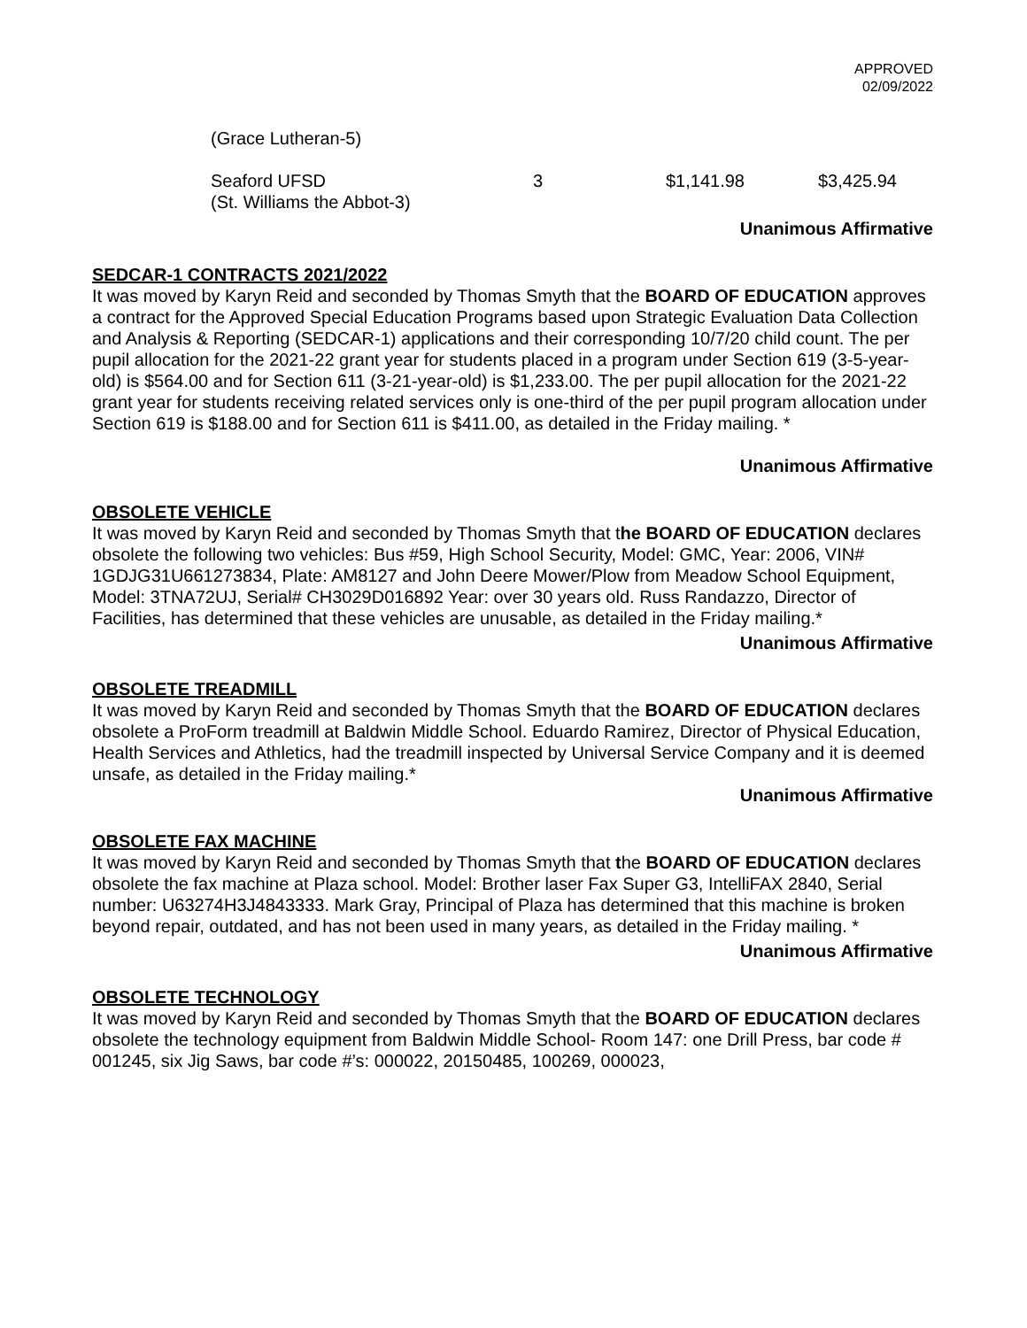APPROVED
02/09/2022
(Grace Lutheran-5)
| Seaford UFSD (St. Williams the Abbot-3) | 3 | $1,141.98 | $3,425.94 |
Unanimous Affirmative
SEDCAR-1 CONTRACTS 2021/2022
It was moved by Karyn Reid and seconded by Thomas Smyth that the BOARD OF EDUCATION approves a contract for the Approved Special Education Programs based upon Strategic Evaluation Data Collection and Analysis & Reporting (SEDCAR-1) applications and their corresponding 10/7/20 child count. The per pupil allocation for the 2021-22 grant year for students placed in a program under Section 619 (3-5-year-old) is $564.00 and for Section 611 (3-21-year-old) is $1,233.00. The per pupil allocation for the 2021-22 grant year for students receiving related services only is one-third of the per pupil program allocation under Section 619 is $188.00 and for Section 611 is $411.00, as detailed in the Friday mailing. *
Unanimous Affirmative
OBSOLETE VEHICLE
It was moved by Karyn Reid and seconded by Thomas Smyth that the BOARD OF EDUCATION declares obsolete the following two vehicles: Bus #59, High School Security, Model: GMC, Year: 2006, VIN# 1GDJG31U661273834, Plate: AM8127 and John Deere Mower/Plow from Meadow School Equipment, Model: 3TNA72UJ, Serial# CH3029D016892 Year: over 30 years old. Russ Randazzo, Director of Facilities, has determined that these vehicles are unusable, as detailed in the Friday mailing.*
Unanimous Affirmative
OBSOLETE TREADMILL
It was moved by Karyn Reid and seconded by Thomas Smyth that the BOARD OF EDUCATION declares obsolete a ProForm treadmill at Baldwin Middle School. Eduardo Ramirez, Director of Physical Education, Health Services and Athletics, had the treadmill inspected by Universal Service Company and it is deemed unsafe, as detailed in the Friday mailing.*
Unanimous Affirmative
OBSOLETE FAX MACHINE
It was moved by Karyn Reid and seconded by Thomas Smyth that the BOARD OF EDUCATION declares obsolete the fax machine at Plaza school. Model: Brother laser Fax Super G3, IntelliFAX 2840, Serial number: U63274H3J4843333. Mark Gray, Principal of Plaza has determined that this machine is broken beyond repair, outdated, and has not been used in many years, as detailed in the Friday mailing. *
Unanimous Affirmative
OBSOLETE TECHNOLOGY
It was moved by Karyn Reid and seconded by Thomas Smyth that the BOARD OF EDUCATION declares obsolete the technology equipment from Baldwin Middle School- Room 147: one Drill Press, bar code # 001245, six Jig Saws, bar code #’s: 000022, 20150485, 100269, 000023,